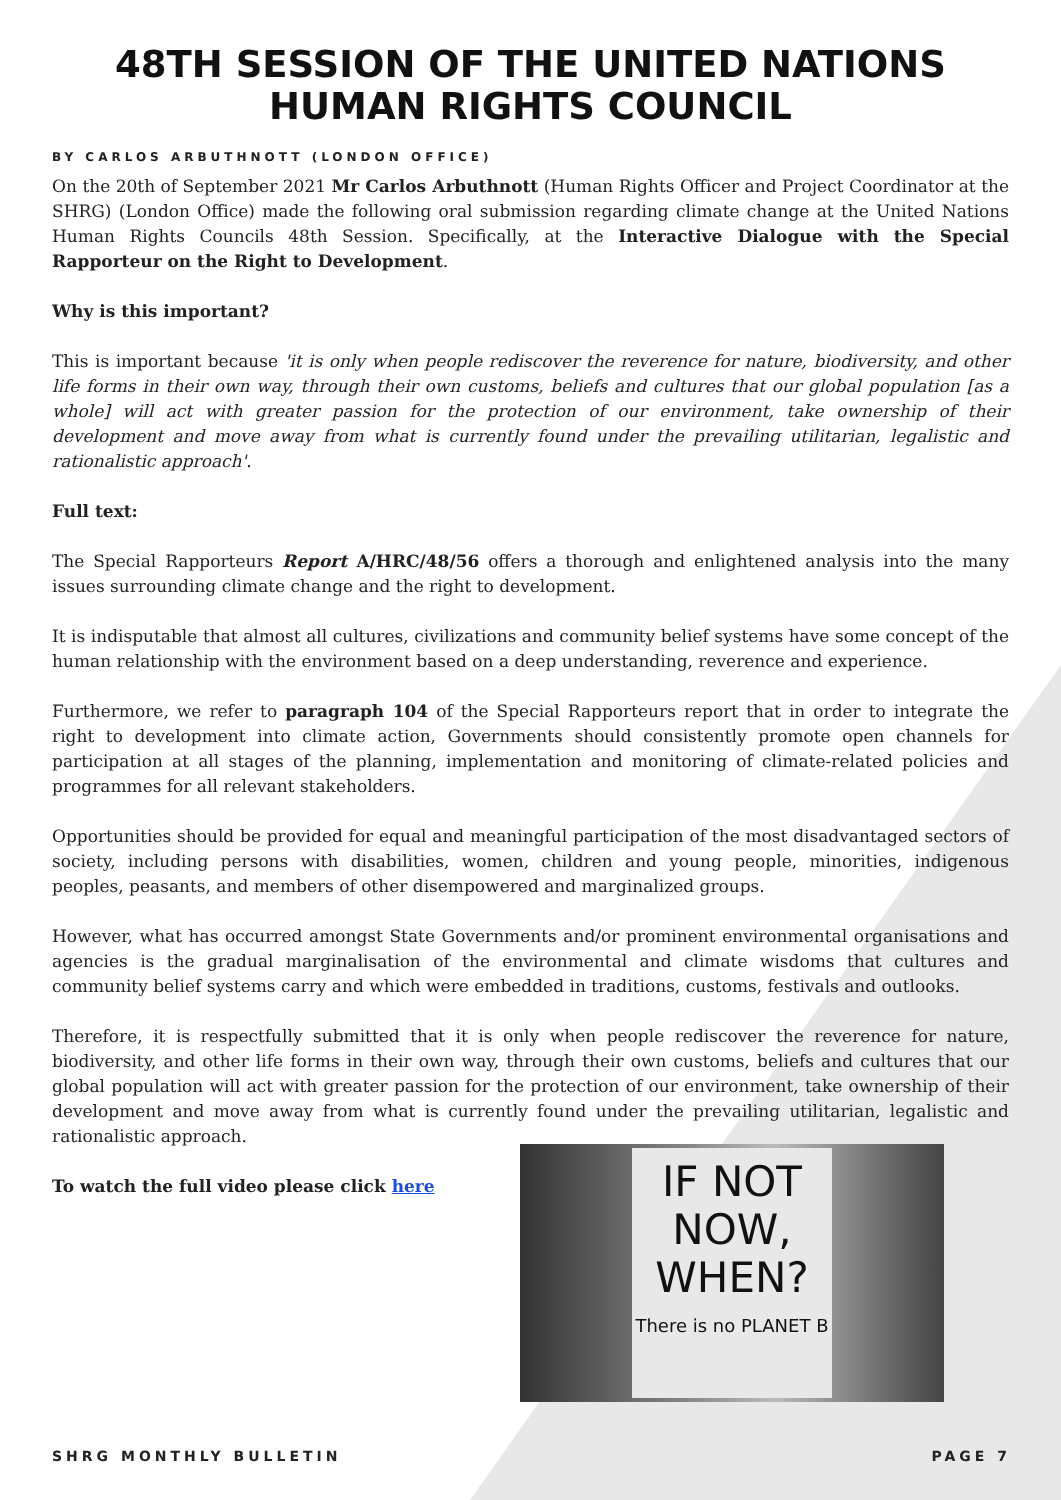48TH SESSION OF THE UNITED NATIONS HUMAN RIGHTS COUNCIL
BY CARLOS ARBUTHNOTT (LONDON OFFICE)
On the 20th of September 2021 Mr Carlos Arbuthnott (Human Rights Officer and Project Coordinator at the SHRG) (London Office) made the following oral submission regarding climate change at the United Nations Human Rights Councils 48th Session. Specifically, at the Interactive Dialogue with the Special Rapporteur on the Right to Development.
Why is this important?
This is important because 'it is only when people rediscover the reverence for nature, biodiversity, and other life forms in their own way, through their own customs, beliefs and cultures that our global population [as a whole] will act with greater passion for the protection of our environment, take ownership of their development and move away from what is currently found under the prevailing utilitarian, legalistic and rationalistic approach'.
Full text:
The Special Rapporteurs Report A/HRC/48/56 offers a thorough and enlightened analysis into the many issues surrounding climate change and the right to development.
It is indisputable that almost all cultures, civilizations and community belief systems have some concept of the human relationship with the environment based on a deep understanding, reverence and experience.
Furthermore, we refer to paragraph 104 of the Special Rapporteurs report that in order to integrate the right to development into climate action, Governments should consistently promote open channels for participation at all stages of the planning, implementation and monitoring of climate-related policies and programmes for all relevant stakeholders.
Opportunities should be provided for equal and meaningful participation of the most disadvantaged sectors of society, including persons with disabilities, women, children and young people, minorities, indigenous peoples, peasants, and members of other disempowered and marginalized groups.
However, what has occurred amongst State Governments and/or prominent environmental organisations and agencies is the gradual marginalisation of the environmental and climate wisdoms that cultures and community belief systems carry and which were embedded in traditions, customs, festivals and outlooks.
Therefore, it is respectfully submitted that it is only when people rediscover the reverence for nature, biodiversity, and other life forms in their own way, through their own customs, beliefs and cultures that our global population will act with greater passion for the protection of our environment, take ownership of their development and move away from what is currently found under the prevailing utilitarian, legalistic and rationalistic approach.
To watch the full video please click here
IF NOT NOW, WHEN?
There is no PLANET B
SHRG MONTHLY BULLETIN PAGE 7